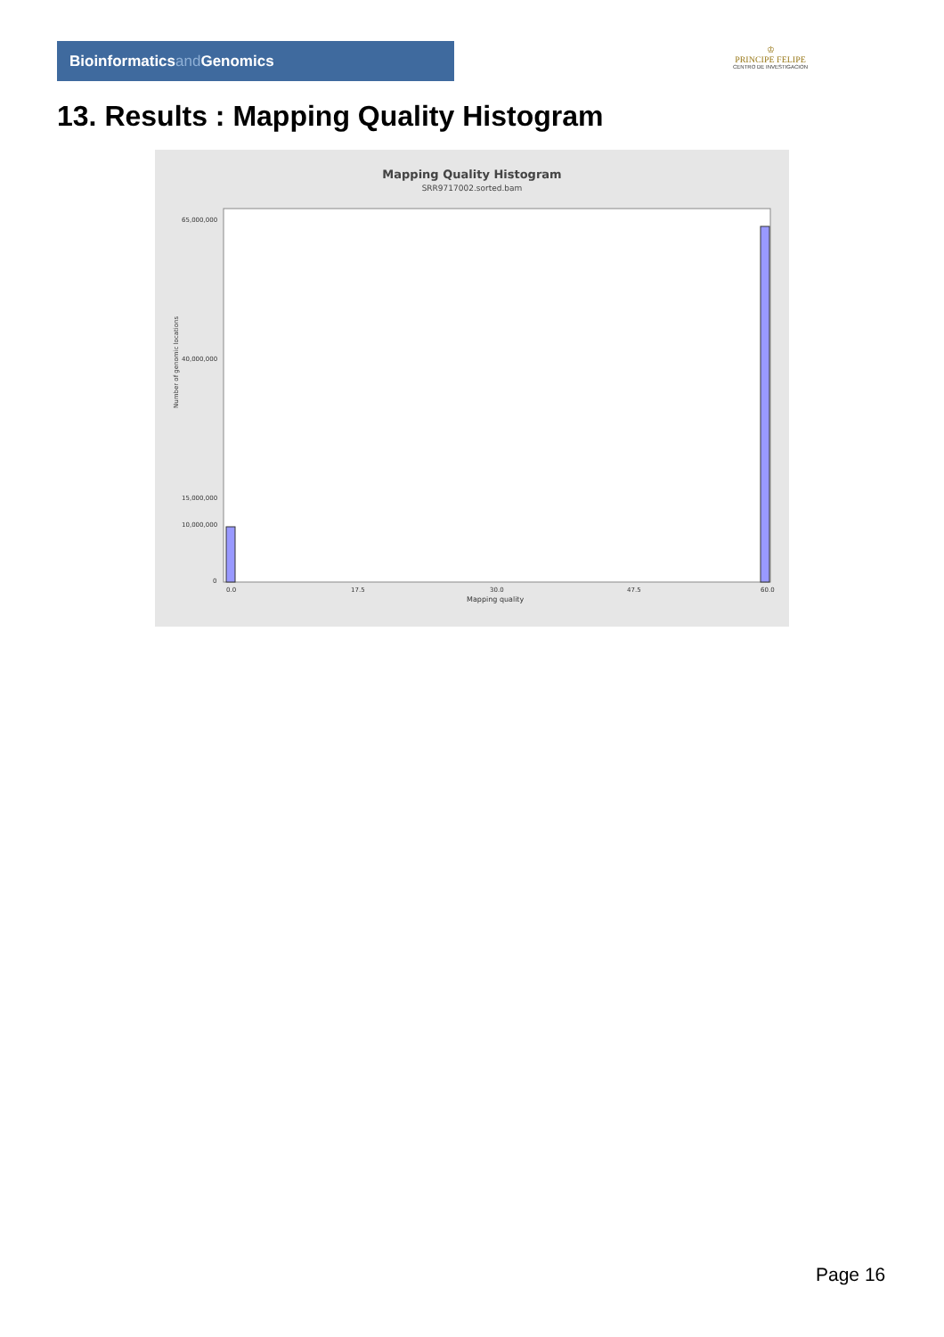Bioinformaticsand Genomics
♔
PRINCIPE FELIPE
CENTRO DE INVESTIGACION
13. Results : Mapping Quality Histogram
Mapping Quality Histogram
SRR9717002.sorted.bam
65,000,000
40,000,000
15,000,000
10,000,000
0
0.0
17.5
30.0
47.5
60.0
Number of genomic locations
Mapping quality
Page 16